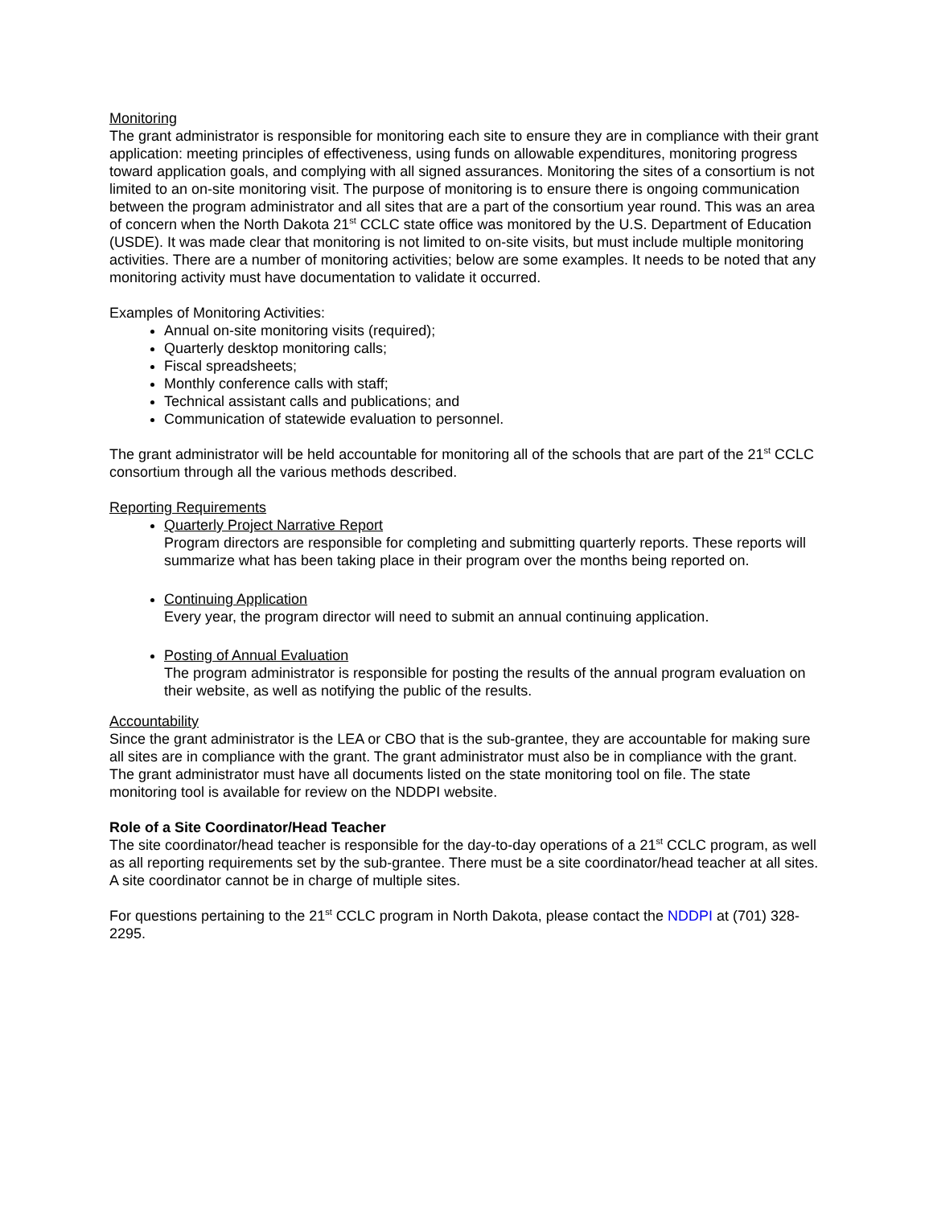Monitoring
The grant administrator is responsible for monitoring each site to ensure they are in compliance with their grant application: meeting principles of effectiveness, using funds on allowable expenditures, monitoring progress toward application goals, and complying with all signed assurances. Monitoring the sites of a consortium is not limited to an on-site monitoring visit. The purpose of monitoring is to ensure there is ongoing communication between the program administrator and all sites that are a part of the consortium year round. This was an area of concern when the North Dakota 21<sup>st</sup> CCLC state office was monitored by the U.S. Department of Education (USDE). It was made clear that monitoring is not limited to on-site visits, but must include multiple monitoring activities. There are a number of monitoring activities; below are some examples. It needs to be noted that any monitoring activity must have documentation to validate it occurred.
Examples of Monitoring Activities:
Annual on-site monitoring visits (required);
Quarterly desktop monitoring calls;
Fiscal spreadsheets;
Monthly conference calls with staff;
Technical assistant calls and publications; and
Communication of statewide evaluation to personnel.
The grant administrator will be held accountable for monitoring all of the schools that are part of the 21<sup>st</sup> CCLC consortium through all the various methods described.
Reporting Requirements
Quarterly Project Narrative Report
Program directors are responsible for completing and submitting quarterly reports. These reports will summarize what has been taking place in their program over the months being reported on.
Continuing Application
Every year, the program director will need to submit an annual continuing application.
Posting of Annual Evaluation
The program administrator is responsible for posting the results of the annual program evaluation on their website, as well as notifying the public of the results.
Accountability
Since the grant administrator is the LEA or CBO that is the sub-grantee, they are accountable for making sure all sites are in compliance with the grant. The grant administrator must also be in compliance with the grant. The grant administrator must have all documents listed on the state monitoring tool on file. The state monitoring tool is available for review on the NDDPI website.
Role of a Site Coordinator/Head Teacher
The site coordinator/head teacher is responsible for the day-to-day operations of a 21<sup>st</sup> CCLC program, as well as all reporting requirements set by the sub-grantee. There must be a site coordinator/head teacher at all sites. A site coordinator cannot be in charge of multiple sites.
For questions pertaining to the 21<sup>st</sup> CCLC program in North Dakota, please contact the NDDPI at (701) 328-2295.